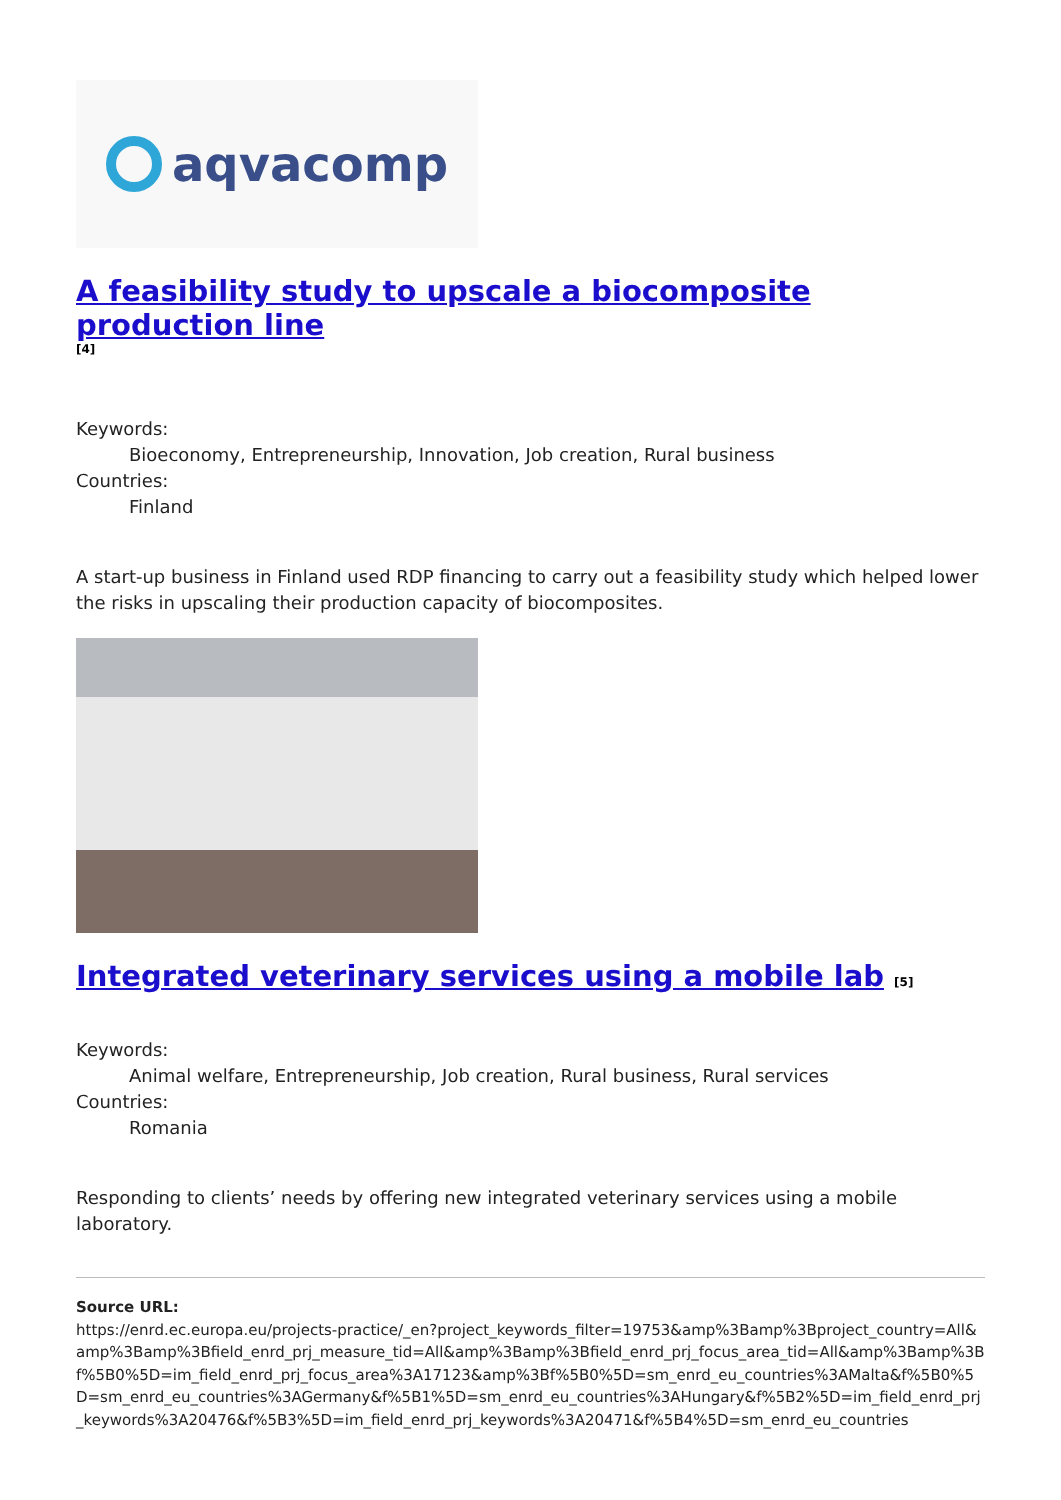aqvacomp
A feasibility study to upscale a biocomposite production line
[4]
Keywords:
Bioeconomy, Entrepreneurship, Innovation, Job creation, Rural business
Countries:
Finland
A start-up business in Finland used RDP financing to carry out a feasibility study which helped lower the risks in upscaling their production capacity of biocomposites.
Integrated veterinary services using a mobile lab [5]
Keywords:
Animal welfare, Entrepreneurship, Job creation, Rural business, Rural services
Countries:
Romania
Responding to clients’ needs by offering new integrated veterinary services using a mobile laboratory.
Source URL:
https://enrd.ec.europa.eu/projects-practice/_en?project_keywords_filter=19753&amp%3Bamp%3Bproject_country=All&amp%3Bamp%3Bfield_enrd_prj_measure_tid=All&amp%3Bamp%3Bfield_enrd_prj_focus_area_tid=All&amp%3Bamp%3Bf%5B0%5D=im_field_enrd_prj_focus_area%3A17123&amp%3Bf%5B0%5D=sm_enrd_eu_countries%3AMalta&f%5B0%5D=sm_enrd_eu_countries%3AGermany&f%5B1%5D=sm_enrd_eu_countries%3AHungary&f%5B2%5D=im_field_enrd_prj_keywords%3A20476&f%5B3%5D=im_field_enrd_prj_keywords%3A20471&f%5B4%5D=sm_enrd_eu_countries